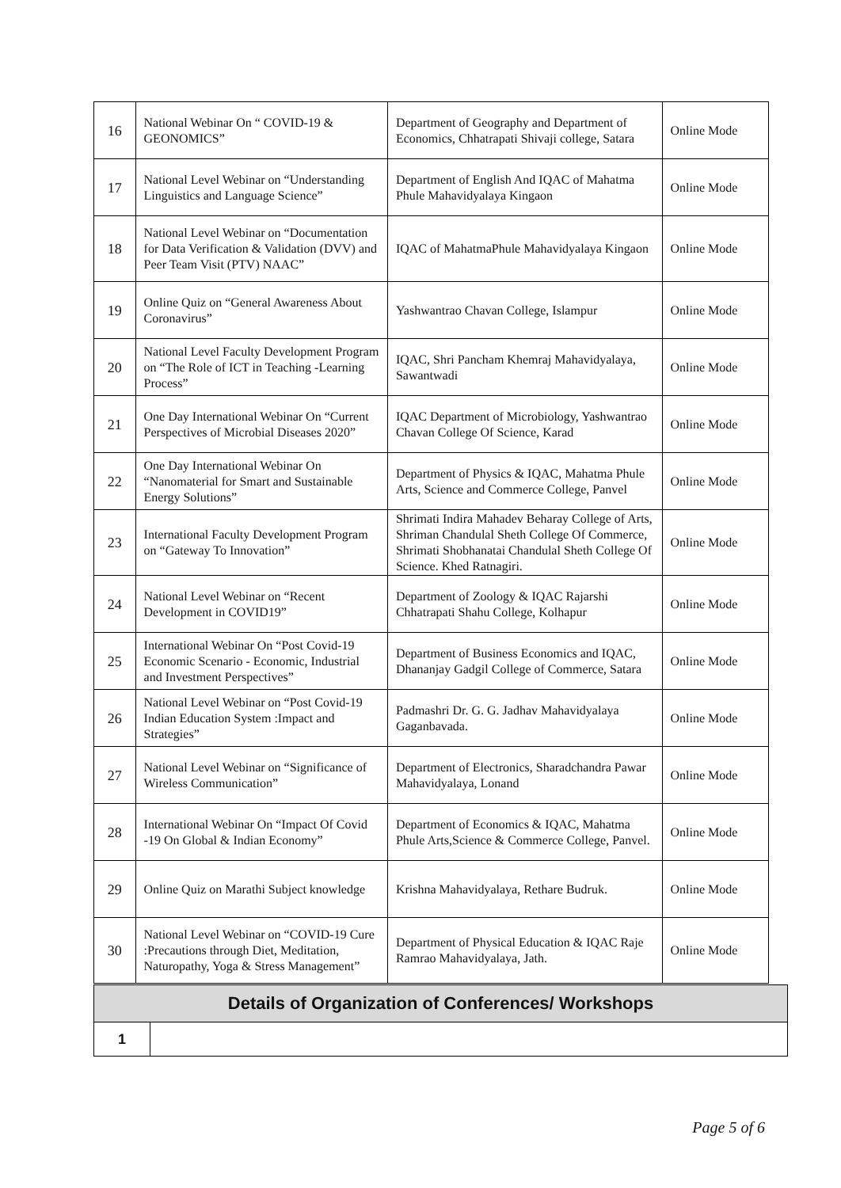| 16 | National Webinar On “ COVID-19 & GEONOMICS” | Department of Geography and Department of Economics, Chhatrapati Shivaji college, Satara | Online Mode |
| 17 | National Level Webinar on “Understanding Linguistics and Language Science” | Department of English And IQAC of Mahatma Phule Mahavidyalaya Kingaon | Online Mode |
| 18 | National Level Webinar on “Documentation for Data Verification & Validation (DVV) and Peer Team Visit (PTV) NAAC” | IQAC of MahatmaPhule Mahavidyalaya Kingaon | Online Mode |
| 19 | Online Quiz on “General Awareness About Coronavirus” | Yashwantrao Chavan College, Islampur | Online Mode |
| 20 | National Level Faculty Development Program on “The Role of ICT in Teaching -Learning Process” | IQAC, Shri Pancham Khemraj Mahavidyalaya, Sawantwadi | Online Mode |
| 21 | One Day International Webinar On “Current Perspectives of Microbial Diseases 2020” | IQAC Department of Microbiology, Yashwantrao Chavan College Of Science, Karad | Online Mode |
| 22 | One Day International Webinar On “Nanomaterial for Smart and Sustainable Energy Solutions” | Department of Physics & IQAC, Mahatma Phule Arts, Science and Commerce College, Panvel | Online Mode |
| 23 | International Faculty Development Program on “Gateway To Innovation” | Shrimati Indira Mahadev Beharay College of Arts, Shriman Chandulal Sheth College Of Commerce, Shrimati Shobhanatai Chandulal Sheth College Of Science. Khed Ratnagiri. | Online Mode |
| 24 | National Level Webinar on “Recent Development in COVID19” | Department of Zoology & IQAC Rajarshi Chhatrapati Shahu College, Kolhapur | Online Mode |
| 25 | International Webinar On “Post Covid-19 Economic Scenario - Economic, Industrial and Investment Perspectives” | Department of Business Economics and IQAC, Dhananjay Gadgil College of Commerce, Satara | Online Mode |
| 26 | National Level Webinar on “Post Covid-19 Indian Education System :Impact and Strategies” | Padmashri Dr. G. G. Jadhav Mahavidyalaya Gaganbavada. | Online Mode |
| 27 | National Level Webinar on “Significance of Wireless Communication” | Department of Electronics, Sharadchandra Pawar Mahavidyalaya, Lonand | Online Mode |
| 28 | International Webinar On “Impact Of Covid -19 On Global & Indian Economy” | Department of Economics & IQAC, Mahatma Phule Arts,Science & Commerce College, Panvel. | Online Mode |
| 29 | Online Quiz on Marathi Subject knowledge | Krishna Mahavidyalaya, Rethare Budruk. | Online Mode |
| 30 | National Level Webinar on “COVID-19 Cure :Precautions through Diet, Meditation, Naturopathy, Yoga & Stress Management” | Department of Physical Education & IQAC Raje Ramrao Mahavidyalaya, Jath. | Online Mode |
| Details of Organization of Conferences/ Workshops | |
| 1 | |
Page 5 of 6